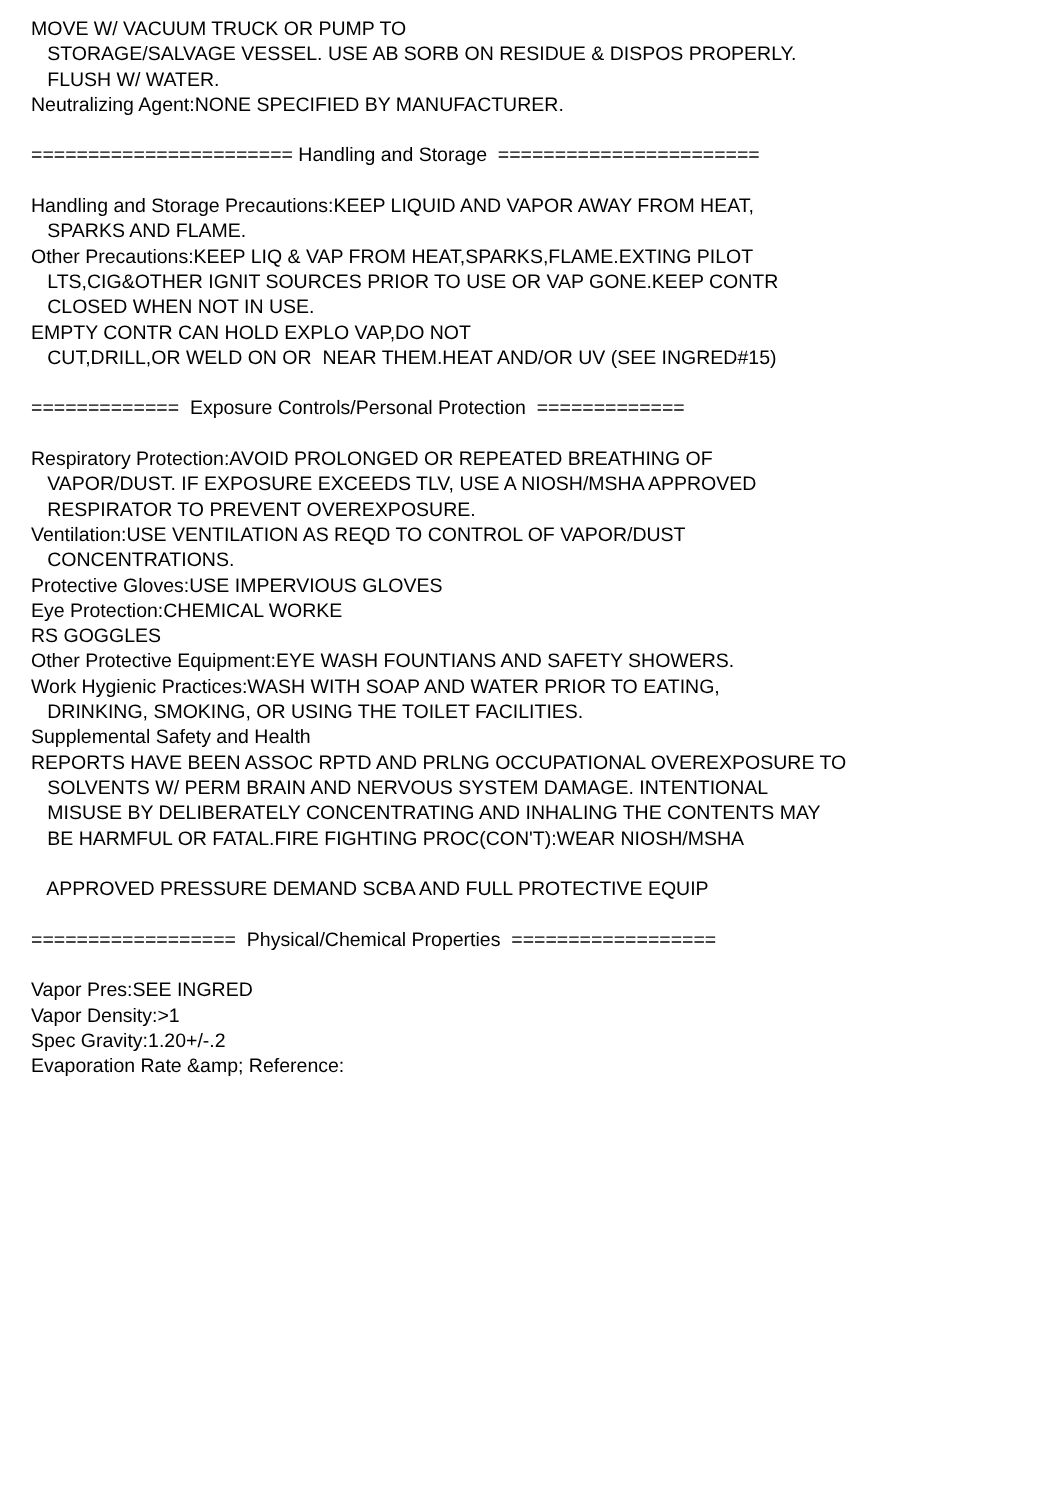MOVE W/ VACUUM TRUCK OR PUMP TO STORAGE/SALVAGE VESSEL. USE AB SORB ON RESIDUE & DISPOS PROPERLY. FLUSH W/ WATER. Neutralizing Agent:NONE SPECIFIED BY MANUFACTURER. ======================= Handling and Storage ======================= Handling and Storage Precautions:KEEP LIQUID AND VAPOR AWAY FROM HEAT, SPARKS AND FLAME. Other Precautions:KEEP LIQ & VAP FROM HEAT,SPARKS,FLAME.EXTING PILOT LTS,CIG&OTHER IGNIT SOURCES PRIOR TO USE OR VAP GONE.KEEP CONTR CLOSED WHEN NOT IN USE. EMPTY CONTR CAN HOLD EXPLO VAP,DO NOT CUT,DRILL,OR WELD ON OR NEAR THEM.HEAT AND/OR UV (SEE INGRED#15) ============= Exposure Controls/Personal Protection ============= Respiratory Protection:AVOID PROLONGED OR REPEATED BREATHING OF VAPOR/DUST. IF EXPOSURE EXCEEDS TLV, USE A NIOSH/MSHA APPROVED RESPIRATOR TO PREVENT OVEREXPOSURE. Ventilation:USE VENTILATION AS REQD TO CONTROL OF VAPOR/DUST CONCENTRATIONS. Protective Gloves:USE IMPERVIOUS GLOVES Eye Protection:CHEMICAL WORKE RS GOGGLES Other Protective Equipment:EYE WASH FOUNTIANS AND SAFETY SHOWERS. Work Hygienic Practices:WASH WITH SOAP AND WATER PRIOR TO EATING, DRINKING, SMOKING, OR USING THE TOILET FACILITIES. Supplemental Safety and Health REPORTS HAVE BEEN ASSOC RPTD AND PRLNG OCCUPATIONAL OVEREXPOSURE TO SOLVENTS W/ PERM BRAIN AND NERVOUS SYSTEM DAMAGE. INTENTIONAL MISUSE BY DELIBERATELY CONCENTRATING AND INHALING THE CONTENTS MAY BE HARMFUL OR FATAL.FIRE FIGHTING PROC(CON'T):WEAR NIOSH/MSHA APPROVED PRESSURE DEMAND SCBA AND FULL PROTECTIVE EQUIP ================== Physical/Chemical Properties ================== Vapor Pres:SEE INGRED Vapor Density:>1 Spec Gravity:1.20+/-.2 Evaporation Rate &amp; Reference: